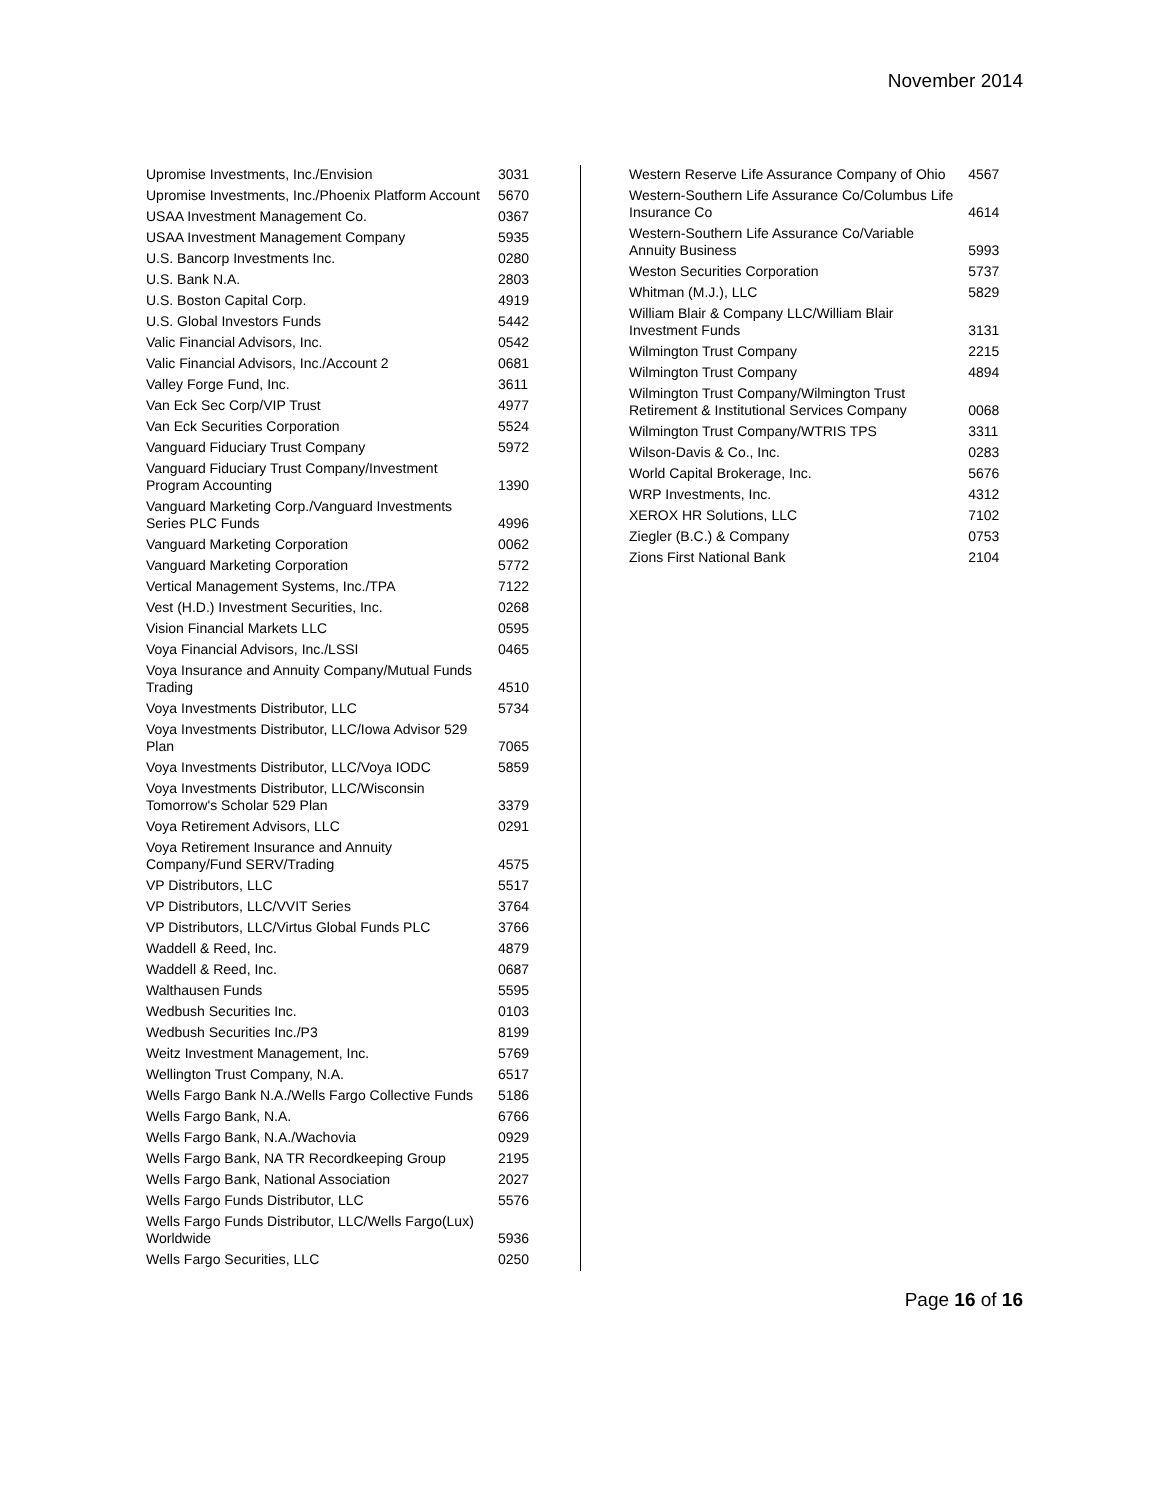November 2014
| Upromise Investments, Inc./Envision | 3031 |
| Upromise Investments, Inc./Phoenix Platform Account | 5670 |
| USAA Investment Management Co. | 0367 |
| USAA Investment Management Company | 5935 |
| U.S. Bancorp Investments Inc. | 0280 |
| U.S. Bank N.A. | 2803 |
| U.S. Boston Capital Corp. | 4919 |
| U.S. Global Investors Funds | 5442 |
| Valic Financial Advisors, Inc. | 0542 |
| Valic Financial Advisors, Inc./Account 2 | 0681 |
| Valley Forge Fund, Inc. | 3611 |
| Van Eck Sec Corp/VIP Trust | 4977 |
| Van Eck Securities Corporation | 5524 |
| Vanguard Fiduciary Trust Company | 5972 |
| Vanguard Fiduciary Trust Company/Investment Program Accounting | 1390 |
| Vanguard Marketing Corp./Vanguard Investments Series PLC Funds | 4996 |
| Vanguard Marketing Corporation | 0062 |
| Vanguard Marketing Corporation | 5772 |
| Vertical Management Systems, Inc./TPA | 7122 |
| Vest (H.D.) Investment Securities, Inc. | 0268 |
| Vision Financial Markets LLC | 0595 |
| Voya Financial Advisors, Inc./LSSI | 0465 |
| Voya Insurance and Annuity Company/Mutual Funds Trading | 4510 |
| Voya Investments Distributor, LLC | 5734 |
| Voya Investments Distributor, LLC/Iowa Advisor 529 Plan | 7065 |
| Voya Investments Distributor, LLC/Voya IODC | 5859 |
| Voya Investments Distributor, LLC/Wisconsin Tomorrow's Scholar 529 Plan | 3379 |
| Voya Retirement Advisors, LLC | 0291 |
| Voya Retirement Insurance and Annuity Company/Fund SERV/Trading | 4575 |
| VP Distributors, LLC | 5517 |
| VP Distributors, LLC/VVIT Series | 3764 |
| VP Distributors, LLC/Virtus Global Funds PLC | 3766 |
| Waddell & Reed, Inc. | 4879 |
| Waddell & Reed, Inc. | 0687 |
| Walthausen Funds | 5595 |
| Wedbush Securities Inc. | 0103 |
| Wedbush Securities Inc./P3 | 8199 |
| Weitz Investment Management, Inc. | 5769 |
| Wellington Trust Company, N.A. | 6517 |
| Wells Fargo Bank N.A./Wells Fargo Collective Funds | 5186 |
| Wells Fargo Bank, N.A. | 6766 |
| Wells Fargo Bank, N.A./Wachovia | 0929 |
| Wells Fargo Bank, NA TR Recordkeeping Group | 2195 |
| Wells Fargo Bank, National Association | 2027 |
| Wells Fargo Funds Distributor, LLC | 5576 |
| Wells Fargo Funds Distributor, LLC/Wells Fargo(Lux) Worldwide | 5936 |
| Wells Fargo Securities, LLC | 0250 |
| Western Reserve Life Assurance Company of Ohio | 4567 |
| Western-Southern Life Assurance Co/Columbus Life Insurance Co | 4614 |
| Western-Southern Life Assurance Co/Variable Annuity Business | 5993 |
| Weston Securities Corporation | 5737 |
| Whitman (M.J.), LLC | 5829 |
| William Blair & Company LLC/William Blair Investment Funds | 3131 |
| Wilmington Trust Company | 2215 |
| Wilmington Trust Company | 4894 |
| Wilmington Trust Company/Wilmington Trust Retirement & Institutional Services Company | 0068 |
| Wilmington Trust Company/WTRIS TPS | 3311 |
| Wilson-Davis & Co., Inc. | 0283 |
| World Capital Brokerage, Inc. | 5676 |
| WRP Investments, Inc. | 4312 |
| XEROX HR Solutions, LLC | 7102 |
| Ziegler (B.C.) & Company | 0753 |
| Zions First National Bank | 2104 |
Page 16 of 16